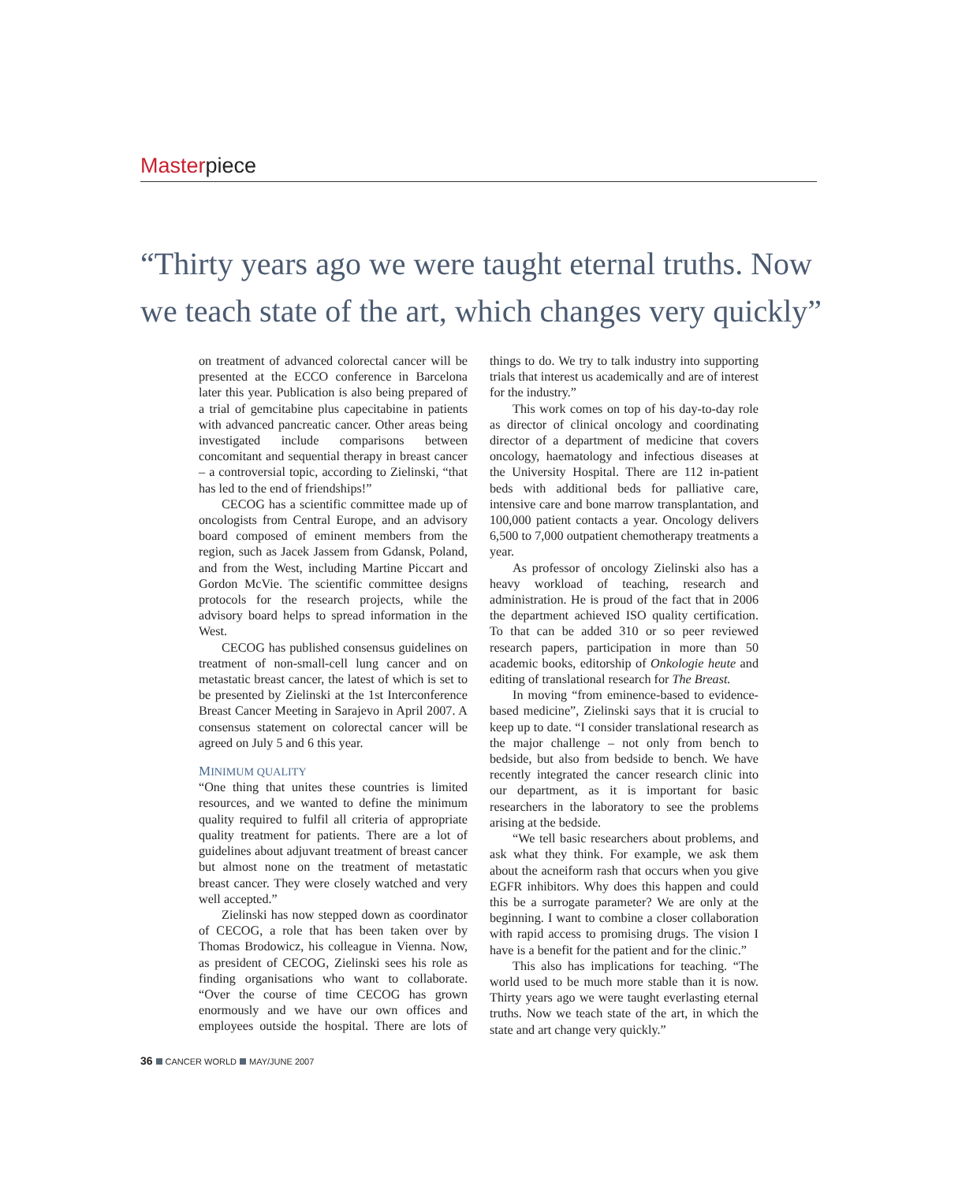Masterpiece
“Thirty years ago we were taught eternal truths. Now we teach state of the art, which changes very quickly”
on treatment of advanced colorectal cancer will be presented at the ECCO conference in Barcelona later this year. Publication is also being prepared of a trial of gemcitabine plus capecitabine in patients with advanced pancreatic cancer. Other areas being investigated include comparisons between concomitant and sequential therapy in breast cancer – a controversial topic, according to Zielinski, “that has led to the end of friendships!”
CECOG has a scientific committee made up of oncologists from Central Europe, and an advisory board composed of eminent members from the region, such as Jacek Jassem from Gdansk, Poland, and from the West, including Martine Piccart and Gordon McVie. The scientific committee designs protocols for the research projects, while the advisory board helps to spread information in the West.
CECOG has published consensus guidelines on treatment of non-small-cell lung cancer and on metastatic breast cancer, the latest of which is set to be presented by Zielinski at the 1st Interconference Breast Cancer Meeting in Sarajevo in April 2007. A consensus statement on colorectal cancer will be agreed on July 5 and 6 this year.
MINIMUM QUALITY
“One thing that unites these countries is limited resources, and we wanted to define the minimum quality required to fulfil all criteria of appropriate quality treatment for patients. There are a lot of guidelines about adjuvant treatment of breast cancer but almost none on the treatment of metastatic breast cancer. They were closely watched and very well accepted.”
Zielinski has now stepped down as coordinator of CECOG, a role that has been taken over by Thomas Brodowicz, his colleague in Vienna. Now, as president of CECOG, Zielinski sees his role as finding organisations who want to collaborate. “Over the course of time CECOG has grown enormously and we have our own offices and employees outside the hospital. There are lots of things to do. We try to talk industry into supporting trials that interest us academically and are of interest for the industry.”
This work comes on top of his day-to-day role as director of clinical oncology and coordinating director of a department of medicine that covers oncology, haematology and infectious diseases at the University Hospital. There are 112 in-patient beds with additional beds for palliative care, intensive care and bone marrow transplantation, and 100,000 patient contacts a year. Oncology delivers 6,500 to 7,000 outpatient chemotherapy treatments a year.
As professor of oncology Zielinski also has a heavy workload of teaching, research and administration. He is proud of the fact that in 2006 the department achieved ISO quality certification. To that can be added 310 or so peer reviewed research papers, participation in more than 50 academic books, editorship of Onkologie heute and editing of translational research for The Breast.
In moving “from eminence-based to evidence-based medicine”, Zielinski says that it is crucial to keep up to date. “I consider translational research as the major challenge – not only from bench to bedside, but also from bedside to bench. We have recently integrated the cancer research clinic into our department, as it is important for basic researchers in the laboratory to see the problems arising at the bedside.
“We tell basic researchers about problems, and ask what they think. For example, we ask them about the acneiform rash that occurs when you give EGFR inhibitors. Why does this happen and could this be a surrogate parameter? We are only at the beginning. I want to combine a closer collaboration with rapid access to promising drugs. The vision I have is a benefit for the patient and for the clinic.”
This also has implications for teaching. “The world used to be much more stable than it is now. Thirty years ago we were taught everlasting eternal truths. Now we teach state of the art, in which the state and art change very quickly.”
36 CANCER WORLD MAY/JUNE 2007